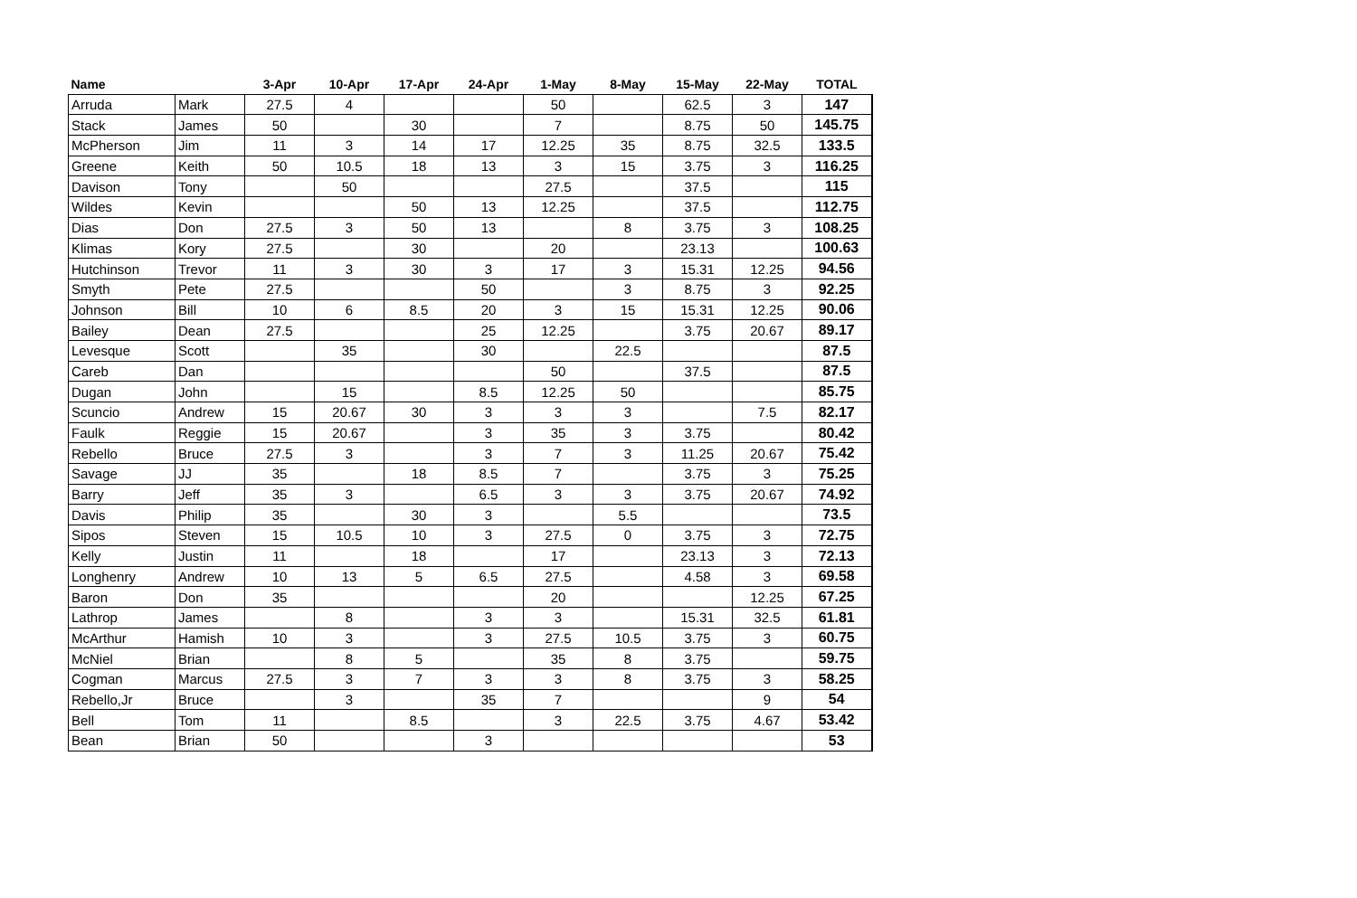| Name | | 3-Apr | 10-Apr | 17-Apr | 24-Apr | 1-May | 8-May | 15-May | 22-May | TOTAL |
| --- | --- | --- | --- | --- | --- | --- | --- | --- | --- | --- |
| Arruda | Mark | 27.5 | 4 | | | 50 | | 62.5 | 3 | 147 |
| Stack | James | 50 | | 30 | | 7 | | 8.75 | 50 | 145.75 |
| McPherson | Jim | 11 | 3 | 14 | 17 | 12.25 | 35 | 8.75 | 32.5 | 133.5 |
| Greene | Keith | 50 | 10.5 | 18 | 13 | 3 | 15 | 3.75 | 3 | 116.25 |
| Davison | Tony | | 50 | | | 27.5 | | 37.5 | | 115 |
| Wildes | Kevin | | | 50 | 13 | 12.25 | | 37.5 | | 112.75 |
| Dias | Don | 27.5 | 3 | 50 | 13 | | 8 | 3.75 | 3 | 108.25 |
| Klimas | Kory | 27.5 | | 30 | | 20 | | 23.13 | | 100.63 |
| Hutchinson | Trevor | 11 | 3 | 30 | 3 | 17 | 3 | 15.31 | 12.25 | 94.56 |
| Smyth | Pete | 27.5 | | | 50 | | 3 | 8.75 | 3 | 92.25 |
| Johnson | Bill | 10 | 6 | 8.5 | 20 | 3 | 15 | 15.31 | 12.25 | 90.06 |
| Bailey | Dean | 27.5 | | | 25 | 12.25 | | 3.75 | 20.67 | 89.17 |
| Levesque | Scott | | 35 | | 30 | | 22.5 | | | 87.5 |
| Careb | Dan | | | | | 50 | | 37.5 | | 87.5 |
| Dugan | John | | 15 | | 8.5 | 12.25 | 50 | | | 85.75 |
| Scuncio | Andrew | 15 | 20.67 | 30 | 3 | 3 | 3 | | 7.5 | 82.17 |
| Faulk | Reggie | 15 | 20.67 | | 3 | 35 | 3 | 3.75 | | 80.42 |
| Rebello | Bruce | 27.5 | 3 | | 3 | 7 | 3 | 11.25 | 20.67 | 75.42 |
| Savage | JJ | 35 | | 18 | 8.5 | 7 | | 3.75 | 3 | 75.25 |
| Barry | Jeff | 35 | 3 | | 6.5 | 3 | 3 | 3.75 | 20.67 | 74.92 |
| Davis | Philip | 35 | | 30 | 3 | | 5.5 | | | 73.5 |
| Sipos | Steven | 15 | 10.5 | 10 | 3 | 27.5 | 0 | 3.75 | 3 | 72.75 |
| Kelly | Justin | 11 | | 18 | | 17 | | 23.13 | 3 | 72.13 |
| Longhenry | Andrew | 10 | 13 | 5 | 6.5 | 27.5 | | 4.58 | 3 | 69.58 |
| Baron | Don | 35 | | | | 20 | | | 12.25 | 67.25 |
| Lathrop | James | | 8 | | 3 | 3 | | 15.31 | 32.5 | 61.81 |
| McArthur | Hamish | 10 | 3 | | 3 | 27.5 | 10.5 | 3.75 | 3 | 60.75 |
| McNiel | Brian | | 8 | 5 | | 35 | 8 | 3.75 | | 59.75 |
| Cogman | Marcus | 27.5 | 3 | 7 | 3 | 3 | 8 | 3.75 | 3 | 58.25 |
| Rebello,Jr | Bruce | | 3 | | 35 | 7 | | | 9 | 54 |
| Bell | Tom | 11 | | 8.5 | | 3 | 22.5 | 3.75 | 4.67 | 53.42 |
| Bean | Brian | 50 | | | 3 | | | | | 53 |